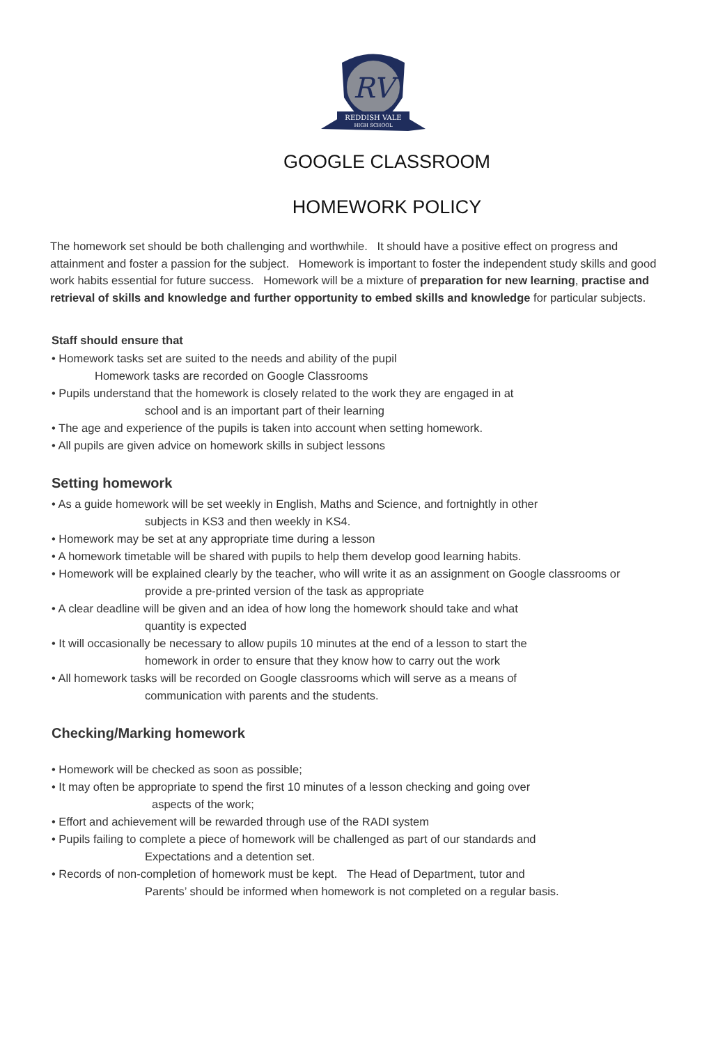RV
REDDISH VALE
HIGH SCHOOL
GOOGLE CLASSROOM
HOMEWORK POLICY
The homework set should be both challenging and worthwhile. It should have a positive effect on progress and attainment and foster a passion for the subject. Homework is important to foster the independent study skills and good work habits essential for future success. Homework will be a mixture of preparation for new learning, practise and retrieval of skills and knowledge and further opportunity to embed skills and knowledge for particular subjects.
Staff should ensure that
• Homework tasks set are suited to the needs and ability of the pupil
Homework tasks are recorded on Google Classrooms
• Pupils understand that the homework is closely related to the work they are engaged in at
school and is an important part of their learning
• The age and experience of the pupils is taken into account when setting homework.
• All pupils are given advice on homework skills in subject lessons
Setting homework
• As a guide homework will be set weekly in English, Maths and Science, and fortnightly in other
subjects in KS3 and then weekly in KS4.
• Homework may be set at any appropriate time during a lesson
• A homework timetable will be shared with pupils to help them develop good learning habits.
• Homework will be explained clearly by the teacher, who will write it as an assignment on Google classrooms or
provide a pre-printed version of the task as appropriate
• A clear deadline will be given and an idea of how long the homework should take and what
quantity is expected
• It will occasionally be necessary to allow pupils 10 minutes at the end of a lesson to start the
homework in order to ensure that they know how to carry out the work
• All homework tasks will be recorded on Google classrooms which will serve as a means of
communication with parents and the students.
Checking/Marking homework
• Homework will be checked as soon as possible;
• It may often be appropriate to spend the first 10 minutes of a lesson checking and going over
aspects of the work;
• Effort and achievement will be rewarded through use of the RADI system
• Pupils failing to complete a piece of homework will be challenged as part of our standards and
Expectations and a detention set.
• Records of non-completion of homework must be kept. The Head of Department, tutor and
Parents’ should be informed when homework is not completed on a regular basis.